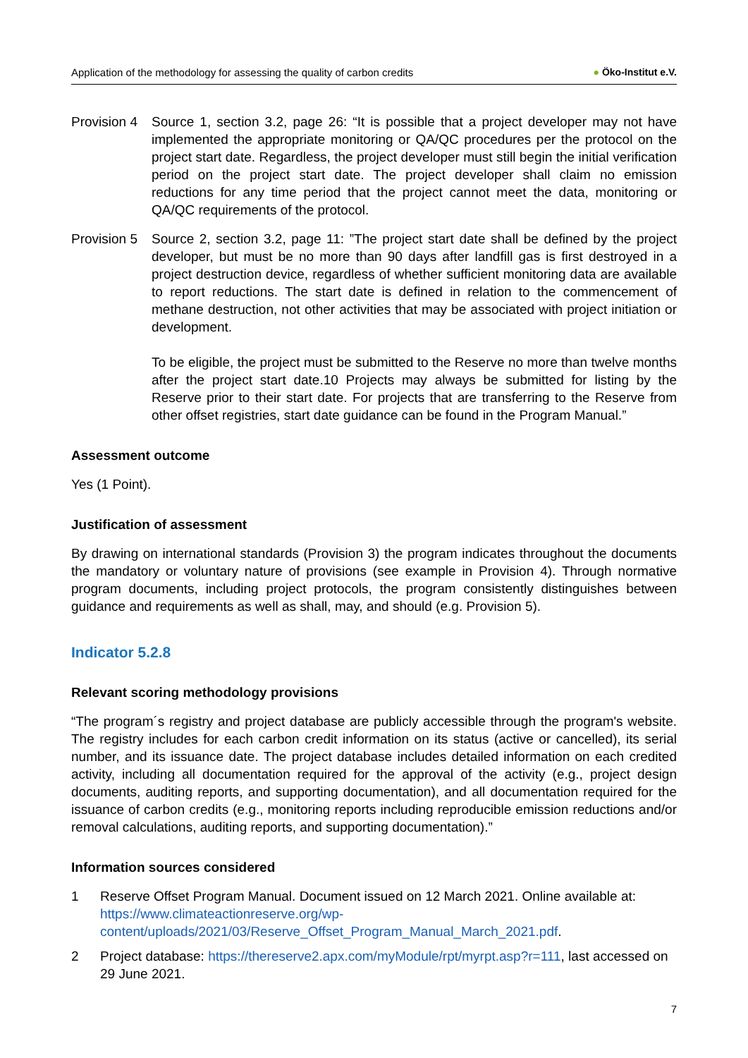Application of the methodology for assessing the quality of carbon credits
● Öko-Institut e.V.
Provision 4
Source 1, section 3.2, page 26: “It is possible that a project developer may not have implemented the appropriate monitoring or QA/QC procedures per the protocol on the project start date. Regardless, the project developer must still begin the initial verification period on the project start date. The project developer shall claim no emission reductions for any time period that the project cannot meet the data, monitoring or QA/QC requirements of the protocol.
Provision 5
Source 2, section 3.2, page 11: ”The project start date shall be defined by the project developer, but must be no more than 90 days after landfill gas is first destroyed in a project destruction device, regardless of whether sufficient monitoring data are available to report reductions. The start date is defined in relation to the commencement of methane destruction, not other activities that may be associated with project initiation or development.
To be eligible, the project must be submitted to the Reserve no more than twelve months after the project start date.10 Projects may always be submitted for listing by the Reserve prior to their start date. For projects that are transferring to the Reserve from other offset registries, start date guidance can be found in the Program Manual.”
Assessment outcome
Yes (1 Point).
Justification of assessment
By drawing on international standards (Provision 3) the program indicates throughout the documents the mandatory or voluntary nature of provisions (see example in Provision 4). Through normative program documents, including project protocols, the program consistently distinguishes between guidance and requirements as well as shall, may, and should (e.g. Provision 5).
Indicator 5.2.8
Relevant scoring methodology provisions
“The program´s registry and project database are publicly accessible through the program's website. The registry includes for each carbon credit information on its status (active or cancelled), its serial number, and its issuance date. The project database includes detailed information on each credited activity, including all documentation required for the approval of the activity (e.g., project design documents, auditing reports, and supporting documentation), and all documentation required for the issuance of carbon credits (e.g., monitoring reports including reproducible emission reductions and/or removal calculations, auditing reports, and supporting documentation).”
Information sources considered
1 Reserve Offset Program Manual. Document issued on 12 March 2021. Online available at: https://www.climateactionreserve.org/wp-content/uploads/2021/03/Reserve_Offset_Program_Manual_March_2021.pdf.
2 Project database: https://thereserve2.apx.com/myModule/rpt/myrpt.asp?r=111, last accessed on 29 June 2021.
7